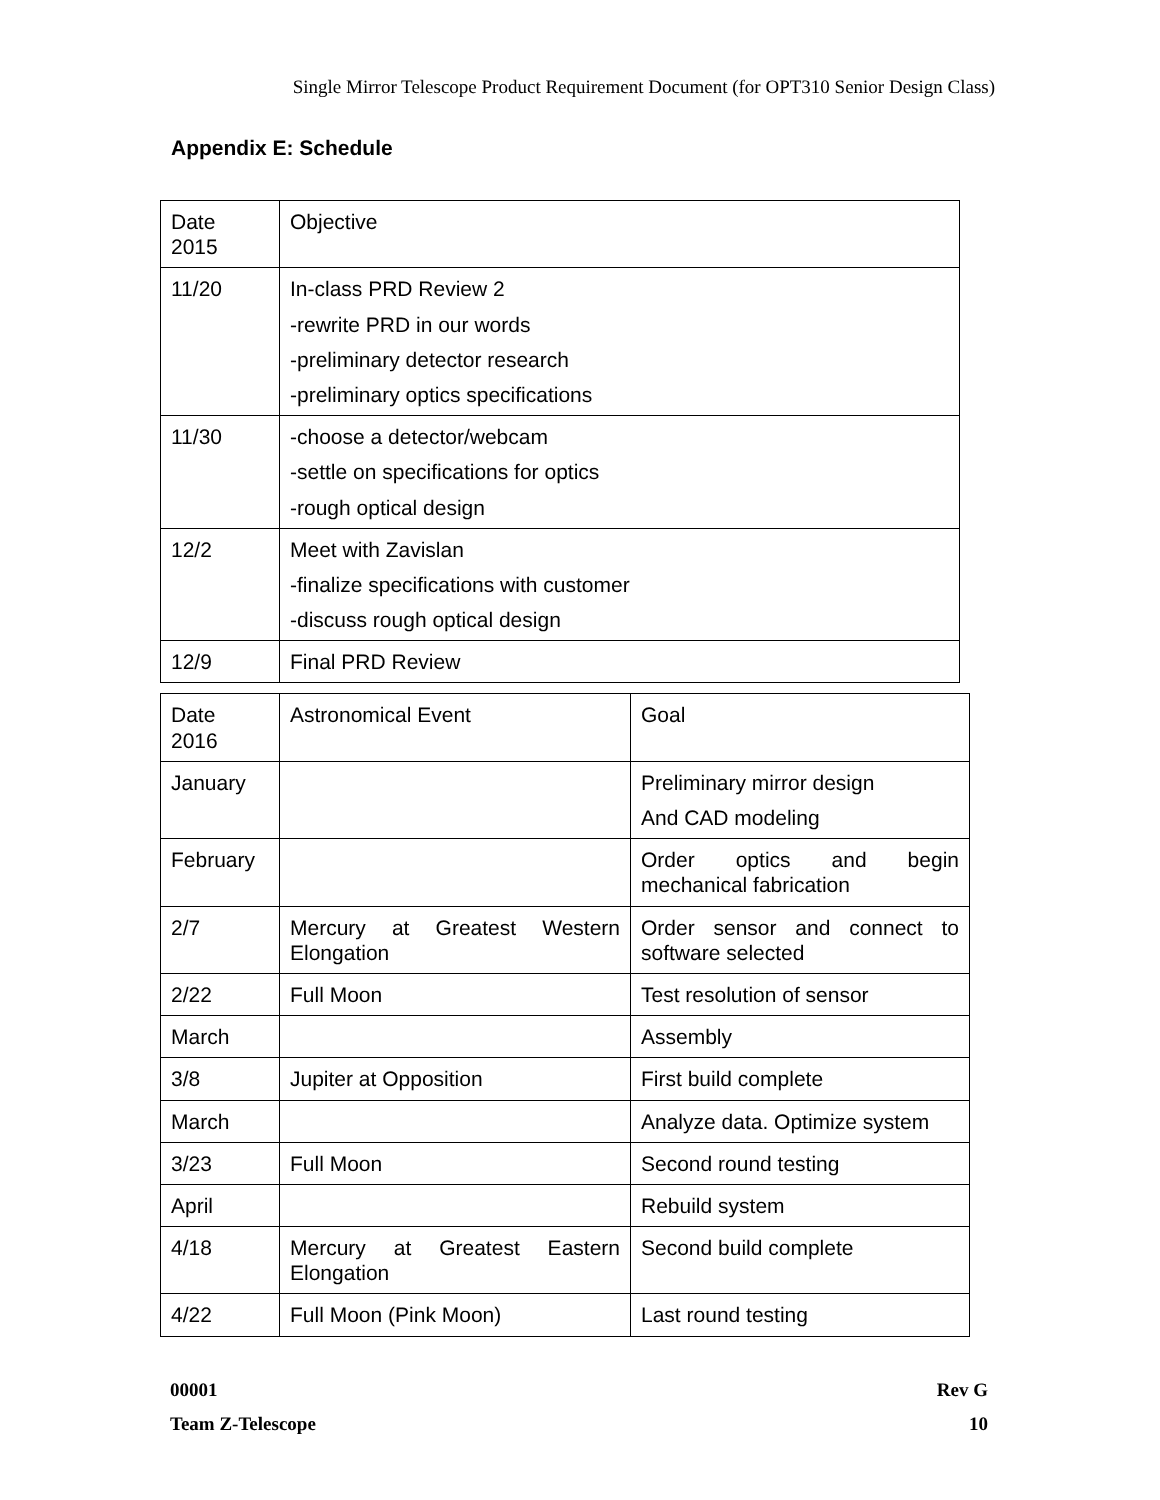Single Mirror Telescope Product Requirement Document (for OPT310 Senior Design Class)
Appendix E: Schedule
| Date 2015 | Objective |
| 11/20 | In-class PRD Review 2 -rewrite PRD in our words -preliminary detector research -preliminary optics specifications |
| 11/30 | -choose a detector/webcam -settle on specifications for optics -rough optical design |
| 12/2 | Meet with Zavislan -finalize specifications with customer -discuss rough optical design |
| 12/9 | Final PRD Review |
| Date 2016 | Astronomical Event | Goal |
| January | | Preliminary mirror design And CAD modeling |
| February | | Order optics and begin mechanical fabrication |
| 2/7 | Mercury at Greatest Western Elongation | Order sensor and connect to software selected |
| 2/22 | Full Moon | Test resolution of sensor |
| March | | Assembly |
| 3/8 | Jupiter at Opposition | First build complete |
| March | | Analyze data. Optimize system |
| 3/23 | Full Moon | Second round testing |
| April | | Rebuild system |
| 4/18 | Mercury at Greatest Eastern Elongation | Second build complete |
| 4/22 | Full Moon (Pink Moon) | Last round testing |
00001
Team Z-Telescope
Rev G
10